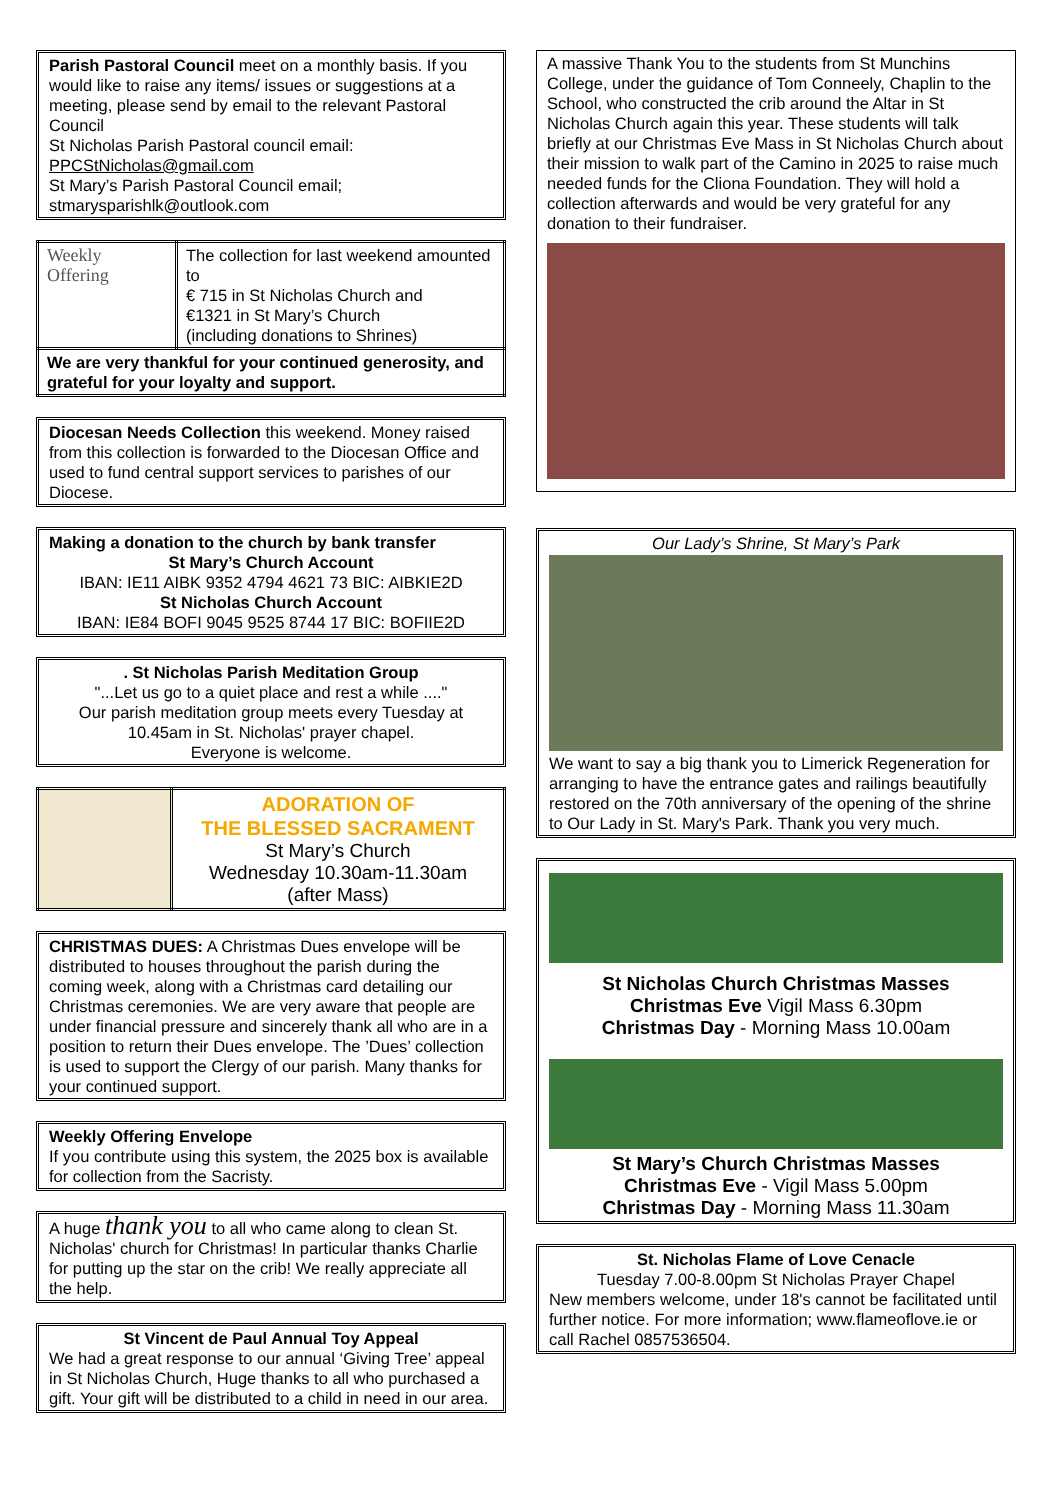Parish Pastoral Council meet on a monthly basis. If you would like to raise any items/ issues or suggestions at a meeting, please send by email to the relevant Pastoral Council
St Nicholas Parish Pastoral council email:
PPCStNicholas@gmail.com
St Mary’s Parish Pastoral Council email;
stmarysparishlk@outlook.com
| Weekly Offering | The collection for last weekend amounted to € 715 in St Nicholas Church and €1321 in St Mary’s Church (including donations to Shrines) |
| We are very thankful for your continued generosity, and grateful for your loyalty and support. | |
Diocesan Needs Collection this weekend. Money raised from this collection is forwarded to the Diocesan Office and used to fund central support services to parishes of our Diocese.
Making a donation to the church by bank transfer
St Mary’s Church Account
IBAN: IE11 AIBK 9352 4794 4621 73 BIC: AIBKIE2D
St Nicholas Church Account
IBAN: IE84 BOFI 9045 9525 8744 17 BIC: BOFIIE2D
. St Nicholas Parish Meditation Group
"...Let us go to a quiet place and rest a while ...."
Our parish meditation group meets every Tuesday at 10.45am in St. Nicholas' prayer chapel.
Everyone is welcome.
| | ADORATION OF THE BLESSED SACRAMENT St Mary’s Church Wednesday 10.30am-11.30am (after Mass) |
CHRISTMAS DUES: A Christmas Dues envelope will be distributed to houses throughout the parish during the coming week, along with a Christmas card detailing our Christmas ceremonies. We are very aware that people are under financial pressure and sincerely thank all who are in a position to return their Dues envelope. The ’Dues’ collection is used to support the Clergy of our parish. Many thanks for your continued support.
Weekly Offering Envelope
If you contribute using this system, the 2025 box is available for collection from the Sacristy.
A huge thank you to all who came along to clean St. Nicholas' church for Christmas! In particular thanks Charlie for putting up the star on the crib! We really appreciate all the help.
St Vincent de Paul Annual Toy Appeal
We had a great response to our annual ‘Giving Tree’ appeal in St Nicholas Church, Huge thanks to all who purchased a gift. Your gift will be distributed to a child in need in our area.
A massive Thank You to the students from St Munchins College, under the guidance of Tom Conneely, Chaplin to the School, who constructed the crib around the Altar in St Nicholas Church again this year. These students will talk briefly at our Christmas Eve Mass in St Nicholas Church about their mission to walk part of the Camino in 2025 to raise much needed funds for the Cliona Foundation. They will hold a collection afterwards and would be very grateful for any donation to their fundraiser.
Our Lady’s Shrine, St Mary’s Park
We want to say a big thank you to Limerick Regeneration for arranging to have the entrance gates and railings beautifully restored on the 70th anniversary of the opening of the shrine to Our Lady in St. Mary's Park. Thank you very much.
St Nicholas Church Christmas Masses
Christmas Eve Vigil Mass 6.30pm
Christmas Day - Morning Mass 10.00am
St Mary’s Church Christmas Masses
Christmas Eve - Vigil Mass 5.00pm
Christmas Day - Morning Mass 11.30am
St. Nicholas Flame of Love Cenacle
Tuesday 7.00-8.00pm St Nicholas Prayer Chapel
New members welcome, under 18's cannot be facilitated until further notice. For more information; www.flameoflove.ie or call Rachel 0857536504.